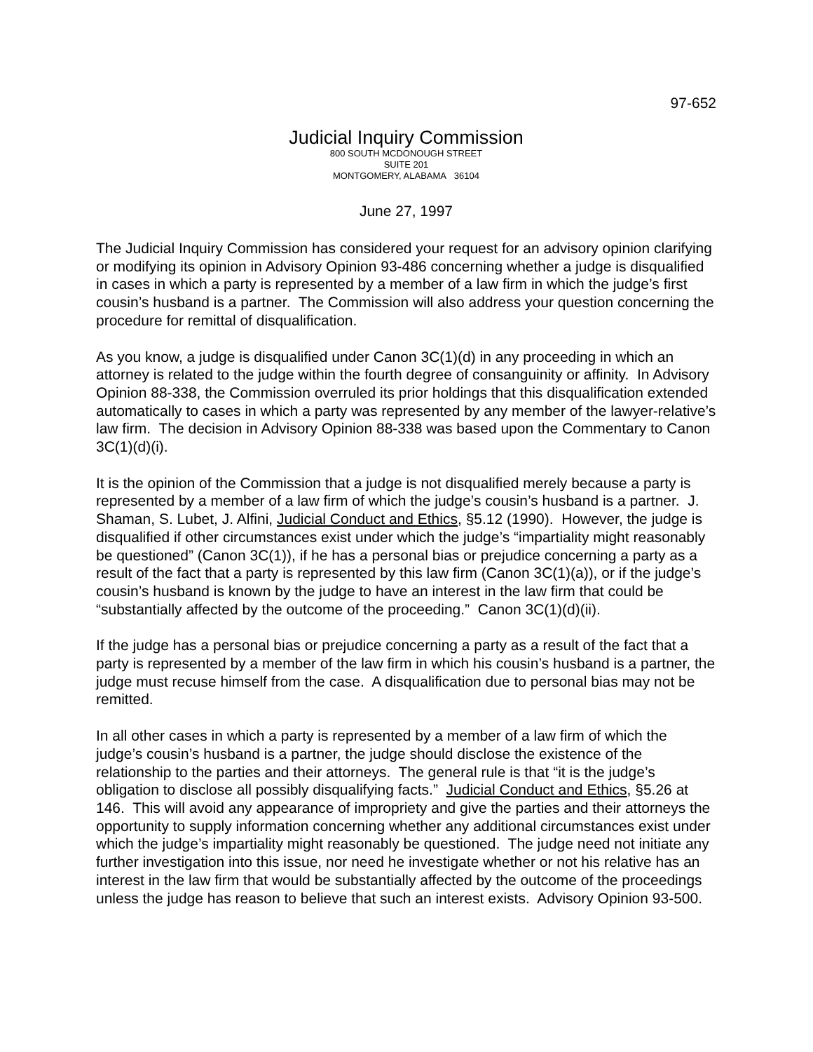97-652
Judicial Inquiry Commission
800 SOUTH MCDONOUGH STREET
SUITE 201
MONTGOMERY, ALABAMA 36104
June 27, 1997
The Judicial Inquiry Commission has considered your request for an advisory opinion clarifying or modifying its opinion in Advisory Opinion 93-486 concerning whether a judge is disqualified in cases in which a party is represented by a member of a law firm in which the judge’s first cousin’s husband is a partner. The Commission will also address your question concerning the procedure for remittal of disqualification.
As you know, a judge is disqualified under Canon 3C(1)(d) in any proceeding in which an attorney is related to the judge within the fourth degree of consanguinity or affinity. In Advisory Opinion 88-338, the Commission overruled its prior holdings that this disqualification extended automatically to cases in which a party was represented by any member of the lawyer-relative’s law firm. The decision in Advisory Opinion 88-338 was based upon the Commentary to Canon 3C(1)(d)(i).
It is the opinion of the Commission that a judge is not disqualified merely because a party is represented by a member of a law firm of which the judge’s cousin’s husband is a partner. J. Shaman, S. Lubet, J. Alfini, Judicial Conduct and Ethics, §5.12 (1990). However, the judge is disqualified if other circumstances exist under which the judge’s “impartiality might reasonably be questioned” (Canon 3C(1)), if he has a personal bias or prejudice concerning a party as a result of the fact that a party is represented by this law firm (Canon 3C(1)(a)), or if the judge’s cousin’s husband is known by the judge to have an interest in the law firm that could be “substantially affected by the outcome of the proceeding.” Canon 3C(1)(d)(ii).
If the judge has a personal bias or prejudice concerning a party as a result of the fact that a party is represented by a member of the law firm in which his cousin’s husband is a partner, the judge must recuse himself from the case. A disqualification due to personal bias may not be remitted.
In all other cases in which a party is represented by a member of a law firm of which the judge’s cousin’s husband is a partner, the judge should disclose the existence of the relationship to the parties and their attorneys. The general rule is that “it is the judge’s obligation to disclose all possibly disqualifying facts.” Judicial Conduct and Ethics, §5.26 at 146. This will avoid any appearance of impropriety and give the parties and their attorneys the opportunity to supply information concerning whether any additional circumstances exist under which the judge’s impartiality might reasonably be questioned. The judge need not initiate any further investigation into this issue, nor need he investigate whether or not his relative has an interest in the law firm that would be substantially affected by the outcome of the proceedings unless the judge has reason to believe that such an interest exists. Advisory Opinion 93-500.